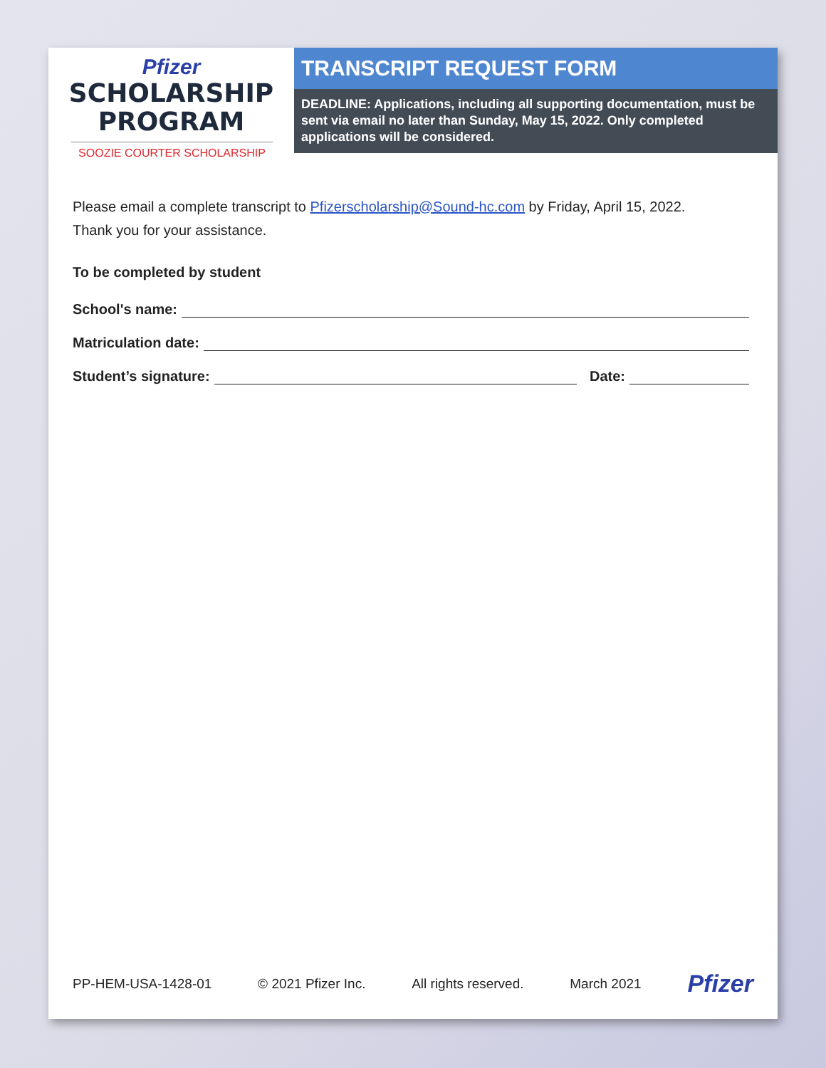Pfizer
SCHOLARSHIP
PROGRAM
SOOZIE COURTER SCHOLARSHIP
TRANSCRIPT REQUEST FORM
DEADLINE: Applications, including all supporting documentation, must be sent via email no later than Sunday, May 15, 2022. Only completed applications will be considered.
Please email a complete transcript to Pfizerscholarship@Sound-hc.com by Friday, April 15, 2022.
Thank you for your assistance.
To be completed by student
School's name:
Matriculation date:
Student’s signature: Date:
PP-HEM-USA-1428-01 © 2021 Pfizer Inc. All rights reserved. March 2021 Pfizer